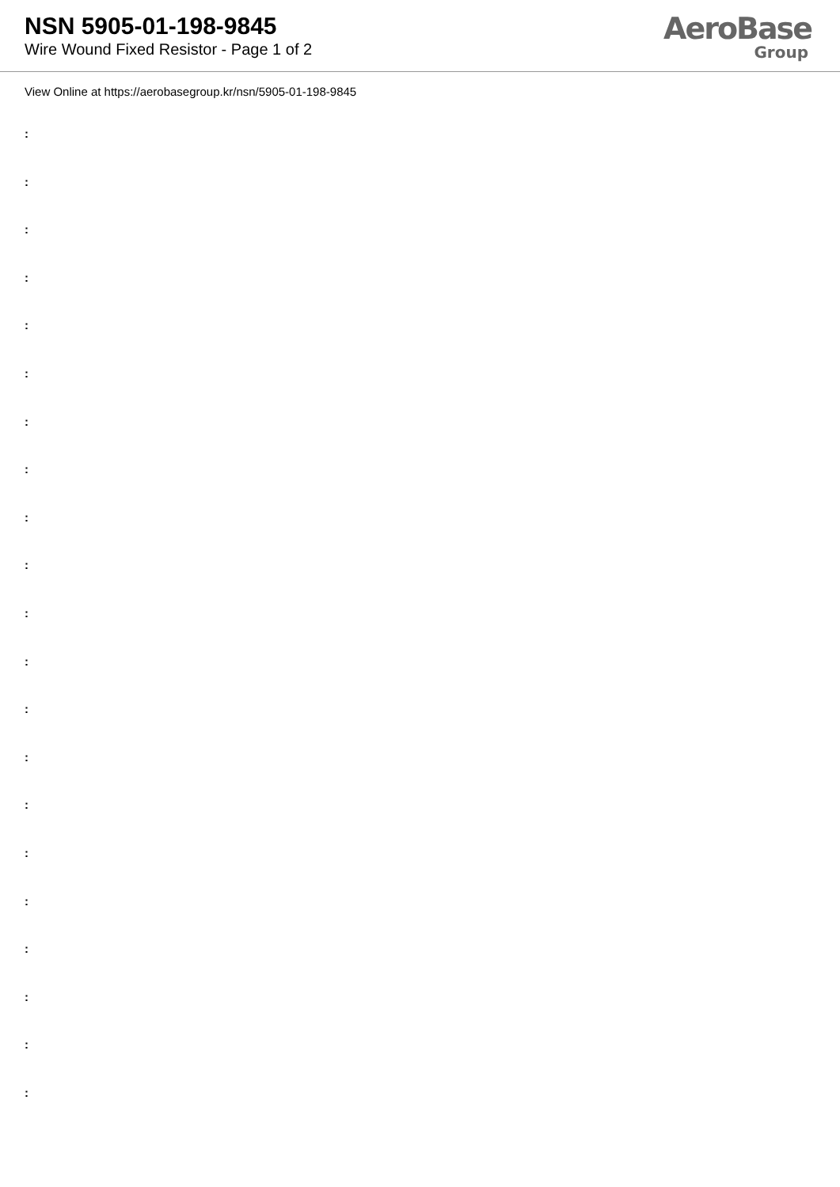NSN 5905-01-198-9845
Wire Wound Fixed Resistor - Page 1 of 2
AeroBase
Group
View Online at https://aerobasegroup.kr/nsn/5905-01-198-9845
:
:
:
:
:
:
:
:
:
:
:
:
:
:
:
:
:
:
:
:
: